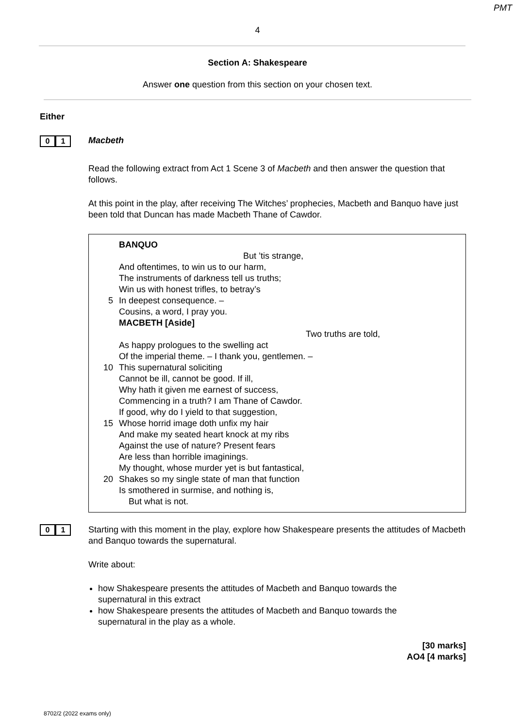PMT
4
Section A: Shakespeare
Answer one question from this section on your chosen text.
Either
0 1
Macbeth
Read the following extract from Act 1 Scene 3 of Macbeth and then answer the question that follows.
At this point in the play, after receiving The Witches’ prophecies, Macbeth and Banquo have just been told that Duncan has made Macbeth Thane of Cawdor.
BANQUO
But ’tis strange,
And oftentimes, to win us to our harm,
The instruments of darkness tell us truths;
Win us with honest trifles, to betray’s
5 In deepest consequence. –
Cousins, a word, I pray you.
MACBETH [Aside]
Two truths are told,
As happy prologues to the swelling act
Of the imperial theme. – I thank you, gentlemen. –
10 This supernatural soliciting
Cannot be ill, cannot be good. If ill,
Why hath it given me earnest of success,
Commencing in a truth? I am Thane of Cawdor.
If good, why do I yield to that suggestion,
15 Whose horrid image doth unfix my hair
And make my seated heart knock at my ribs
Against the use of nature? Present fears
Are less than horrible imaginings.
My thought, whose murder yet is but fantastical,
20 Shakes so my single state of man that function
Is smothered in surmise, and nothing is,
But what is not.
0 1
Starting with this moment in the play, explore how Shakespeare presents the attitudes of Macbeth and Banquo towards the supernatural.
Write about:
how Shakespeare presents the attitudes of Macbeth and Banquo towards the supernatural in this extract
how Shakespeare presents the attitudes of Macbeth and Banquo towards the supernatural in the play as a whole.
[30 marks]
AO4 [4 marks]
8702/2 (2022 exams only)